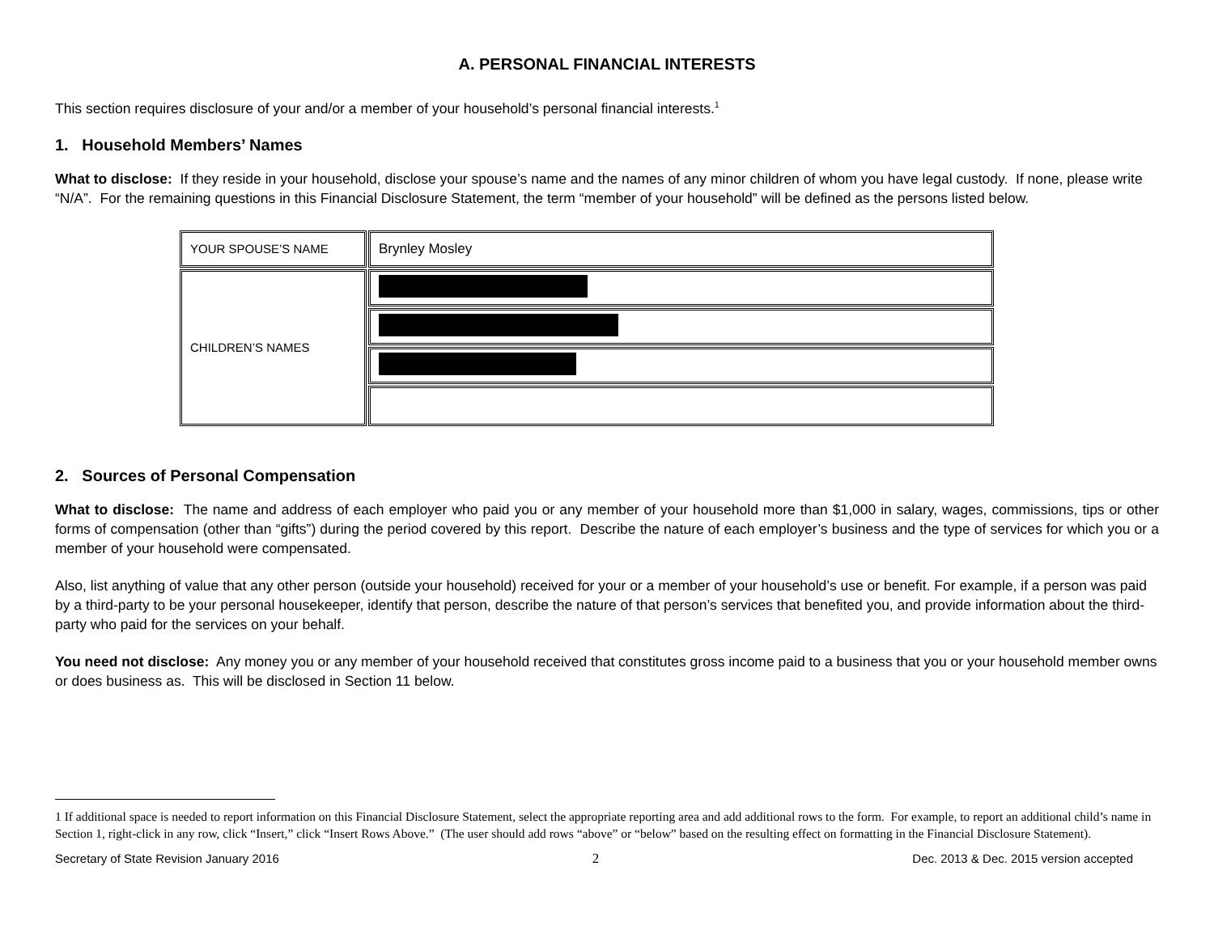A. PERSONAL FINANCIAL INTERESTS
This section requires disclosure of your and/or a member of your household’s personal financial interests.<sup>1</sup>
1. Household Members’ Names
What to disclose: If they reside in your household, disclose your spouse’s name and the names of any minor children of whom you have legal custody. If none, please write “N/A”. For the remaining questions in this Financial Disclosure Statement, the term “member of your household” will be defined as the persons listed below.
| YOUR SPOUSE’S NAME | Brynley Mosley |
| CHILDREN’S NAMES | |
2. Sources of Personal Compensation
What to disclose: The name and address of each employer who paid you or any member of your household more than $1,000 in salary, wages, commissions, tips or other forms of compensation (other than “gifts”) during the period covered by this report. Describe the nature of each employer’s business and the type of services for which you or a member of your household were compensated.
Also, list anything of value that any other person (outside your household) received for your or a member of your household’s use or benefit. For example, if a person was paid by a third-party to be your personal housekeeper, identify that person, describe the nature of that person’s services that benefited you, and provide information about the third-party who paid for the services on your behalf.
You need not disclose: Any money you or any member of your household received that constitutes gross income paid to a business that you or your household member owns or does business as. This will be disclosed in Section 11 below.
1 If additional space is needed to report information on this Financial Disclosure Statement, select the appropriate reporting area and add additional rows to the form. For example, to report an additional child’s name in Section 1, right-click in any row, click “Insert,” click “Insert Rows Above.” (The user should add rows “above” or “below” based on the resulting effect on formatting in the Financial Disclosure Statement).
Secretary of State Revision January 2016 2 Dec. 2013 & Dec. 2015 version accepted